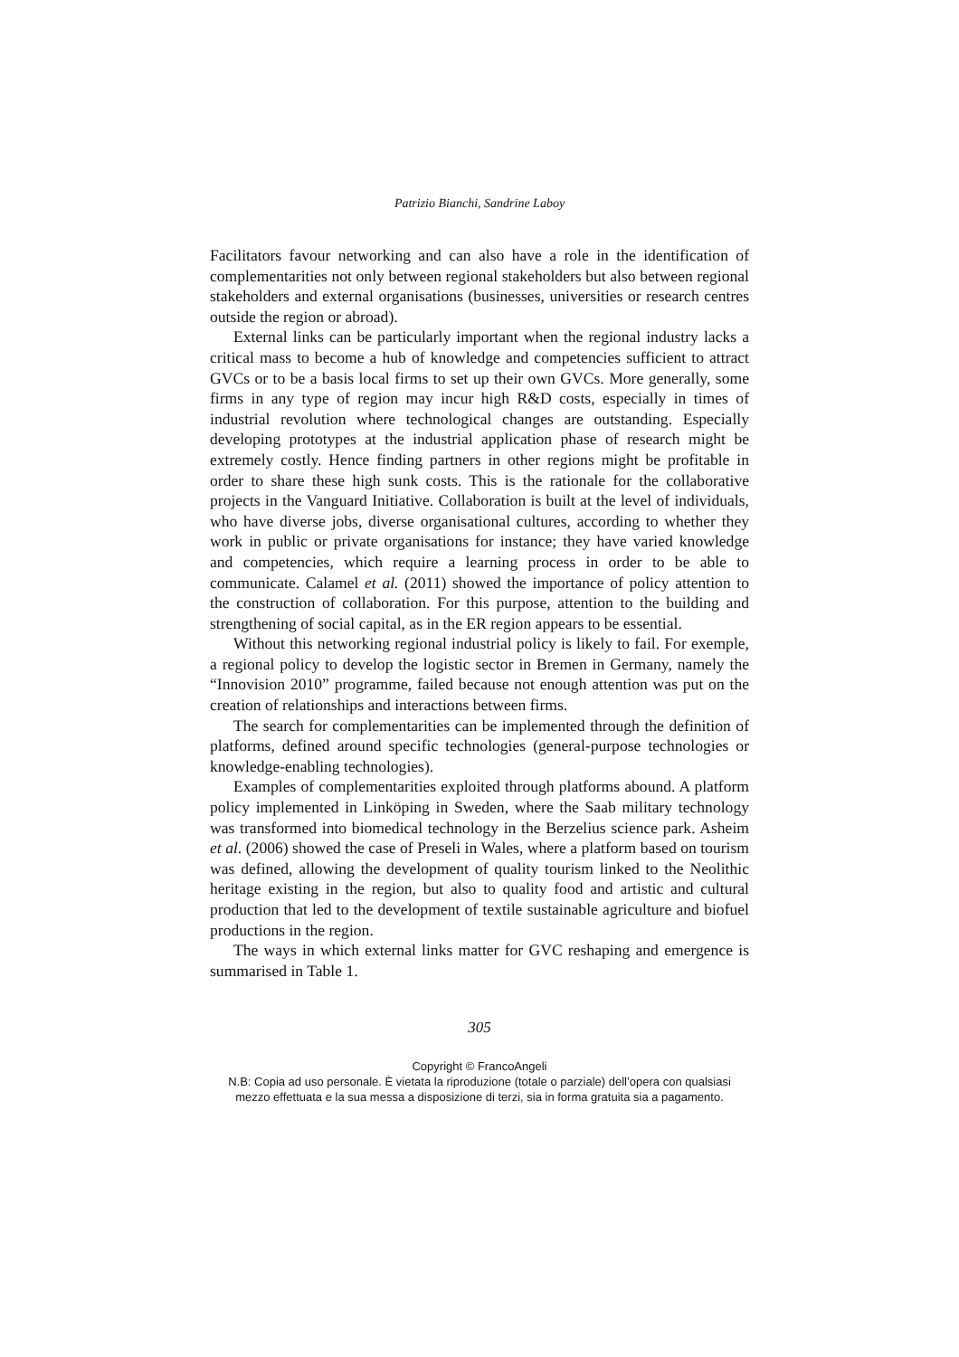Patrizio Bianchi, Sandrine Laboy
Facilitators favour networking and can also have a role in the identification of complementarities not only between regional stakeholders but also between regional stakeholders and external organisations (businesses, universities or research centres outside the region or abroad).
External links can be particularly important when the regional industry lacks a critical mass to become a hub of knowledge and competencies sufficient to attract GVCs or to be a basis local firms to set up their own GVCs. More generally, some firms in any type of region may incur high R&D costs, especially in times of industrial revolution where technological changes are outstanding. Especially developing prototypes at the industrial application phase of research might be extremely costly. Hence finding partners in other regions might be profitable in order to share these high sunk costs. This is the rationale for the collaborative projects in the Vanguard Initiative. Collaboration is built at the level of individuals, who have diverse jobs, diverse organisational cultures, according to whether they work in public or private organisations for instance; they have varied knowledge and competencies, which require a learning process in order to be able to communicate. Calamel et al. (2011) showed the importance of policy attention to the construction of collaboration. For this purpose, attention to the building and strengthening of social capital, as in the ER region appears to be essential.
Without this networking regional industrial policy is likely to fail. For exemple, a regional policy to develop the logistic sector in Bremen in Germany, namely the “Innovision 2010” programme, failed because not enough attention was put on the creation of relationships and interactions between firms.
The search for complementarities can be implemented through the definition of platforms, defined around specific technologies (general-purpose technologies or knowledge-enabling technologies).
Examples of complementarities exploited through platforms abound. A platform policy implemented in Linköping in Sweden, where the Saab military technology was transformed into biomedical technology in the Berzelius science park. Asheim et al. (2006) showed the case of Preseli in Wales, where a platform based on tourism was defined, allowing the development of quality tourism linked to the Neolithic heritage existing in the region, but also to quality food and artistic and cultural production that led to the development of textile sustainable agriculture and biofuel productions in the region.
The ways in which external links matter for GVC reshaping and emergence is summarised in Table 1.
305
Copyright © FrancoAngeli
N.B: Copia ad uso personale. È vietata la riproduzione (totale o parziale) dell’opera con qualsiasi
mezzo effettuata e la sua messa a disposizione di terzi, sia in forma gratuita sia a pagamento.